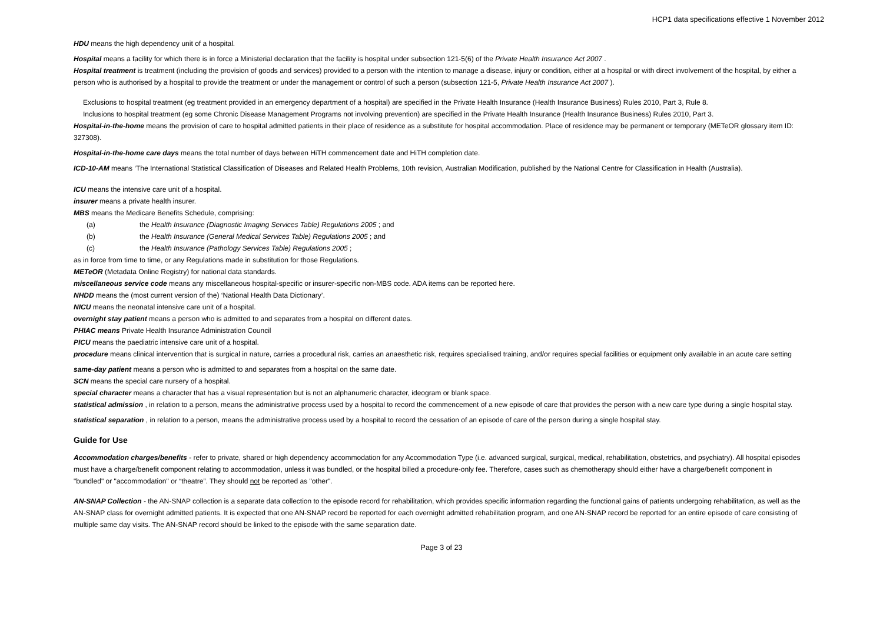HCP1 data specifications effective 1 November 2012
HDU means the high dependency unit of a hospital.
Hospital means a facility for which there is in force a Ministerial declaration that the facility is hospital under subsection 121-5(6) of the Private Health Insurance Act 2007 .
Hospital treatment is treatment (including the provision of goods and services) provided to a person with the intention to manage a disease, injury or condition, either at a hospital or with direct involvement of the hospital, by either a person who is authorised by a hospital to provide the treatment or under the management or control of such a person (subsection 121-5, Private Health Insurance Act 2007 ).
Exclusions to hospital treatment (eg treatment provided in an emergency department of a hospital) are specified in the Private Health Insurance (Health Insurance Business) Rules 2010, Part 3, Rule 8.
Inclusions to hospital treatment (eg some Chronic Disease Management Programs not involving prevention) are specified in the Private Health Insurance (Health Insurance Business) Rules 2010, Part 3.
Hospital-in-the-home means the provision of care to hospital admitted patients in their place of residence as a substitute for hospital accommodation. Place of residence may be permanent or temporary (METeOR glossary item ID: 327308).
Hospital-in-the-home care days means the total number of days between HiTH commencement date and HiTH completion date.
ICD-10-AM means ‘The International Statistical Classification of Diseases and Related Health Problems, 10th revision, Australian Modification, published by the National Centre for Classification in Health (Australia).
ICU means the intensive care unit of a hospital.
insurer means a private health insurer.
MBS means the Medicare Benefits Schedule, comprising:
(a) the Health Insurance (Diagnostic Imaging Services Table) Regulations 2005 ; and
(b) the Health Insurance (General Medical Services Table) Regulations 2005 ; and
(c) the Health Insurance (Pathology Services Table) Regulations 2005 ;
as in force from time to time, or any Regulations made in substitution for those Regulations.
METeOR (Metadata Online Registry) for national data standards.
miscellaneous service code means any miscellaneous hospital-specific or insurer-specific non-MBS code. ADA items can be reported here.
NHDD means the (most current version of the) ‘National Health Data Dictionary’.
NICU means the neonatal intensive care unit of a hospital.
overnight stay patient means a person who is admitted to and separates from a hospital on different dates.
PHIAC means Private Health Insurance Administration Council
PICU means the paediatric intensive care unit of a hospital.
procedure means clinical intervention that is surgical in nature, carries a procedural risk, carries an anaesthetic risk, requires specialised training, and/or requires special facilities or equipment only available in an acute care setting
same-day patient means a person who is admitted to and separates from a hospital on the same date.
SCN means the special care nursery of a hospital.
special character means a character that has a visual representation but is not an alphanumeric character, ideogram or blank space.
statistical admission , in relation to a person, means the administrative process used by a hospital to record the commencement of a new episode of care that provides the person with a new care type during a single hospital stay.
statistical separation , in relation to a person, means the administrative process used by a hospital to record the cessation of an episode of care of the person during a single hospital stay.
Guide for Use
Accommodation charges/benefits - refer to private, shared or high dependency accommodation for any Accommodation Type (i.e. advanced surgical, surgical, medical, rehabilitation, obstetrics, and psychiatry). All hospital episodes must have a charge/benefit component relating to accommodation, unless it was bundled, or the hospital billed a procedure-only fee. Therefore, cases such as chemotherapy should either have a charge/benefit component in "bundled" or "accommodation" or “theatre”. They should not be reported as "other".
AN-SNAP Collection - the AN-SNAP collection is a separate data collection to the episode record for rehabilitation, which provides specific information regarding the functional gains of patients undergoing rehabilitation, as well as the AN-SNAP class for overnight admitted patients. It is expected that one AN-SNAP record be reported for each overnight admitted rehabilitation program, and one AN-SNAP record be reported for an entire episode of care consisting of multiple same day visits. The AN-SNAP record should be linked to the episode with the same separation date.
Page 3 of 23